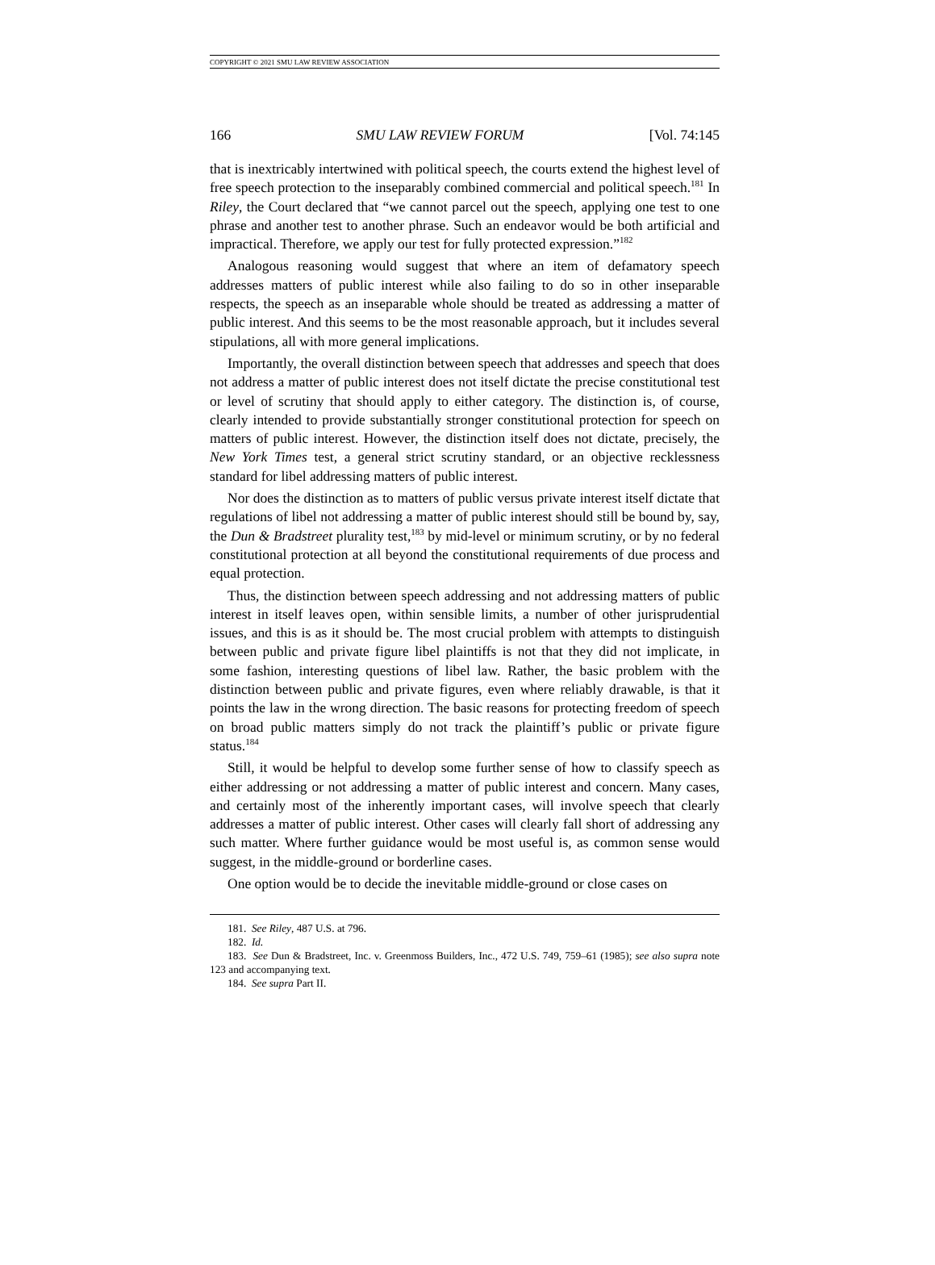COPYRIGHT © 2021 SMU LAW REVIEW ASSOCIATION
166 SMU LAW REVIEW FORUM [Vol. 74:145
that is inextricably intertwined with political speech, the courts extend the highest level of free speech protection to the inseparably combined commercial and political speech.<sup>181</sup> In Riley, the Court declared that “we cannot parcel out the speech, applying one test to one phrase and another test to another phrase. Such an endeavor would be both artificial and impractical. Therefore, we apply our test for fully protected expression.”<sup>182</sup>
Analogous reasoning would suggest that where an item of defamatory speech addresses matters of public interest while also failing to do so in other inseparable respects, the speech as an inseparable whole should be treated as addressing a matter of public interest. And this seems to be the most reasonable approach, but it includes several stipulations, all with more general implications.
Importantly, the overall distinction between speech that addresses and speech that does not address a matter of public interest does not itself dictate the precise constitutional test or level of scrutiny that should apply to either category. The distinction is, of course, clearly intended to provide substantially stronger constitutional protection for speech on matters of public interest. However, the distinction itself does not dictate, precisely, the New York Times test, a general strict scrutiny standard, or an objective recklessness standard for libel addressing matters of public interest.
Nor does the distinction as to matters of public versus private interest itself dictate that regulations of libel not addressing a matter of public interest should still be bound by, say, the Dun & Bradstreet plurality test,<sup>183</sup> by mid-level or minimum scrutiny, or by no federal constitutional protection at all beyond the constitutional requirements of due process and equal protection.
Thus, the distinction between speech addressing and not addressing matters of public interest in itself leaves open, within sensible limits, a number of other jurisprudential issues, and this is as it should be. The most crucial problem with attempts to distinguish between public and private figure libel plaintiffs is not that they did not implicate, in some fashion, interesting questions of libel law. Rather, the basic problem with the distinction between public and private figures, even where reliably drawable, is that it points the law in the wrong direction. The basic reasons for protecting freedom of speech on broad public matters simply do not track the plaintiff’s public or private figure status.<sup>184</sup>
Still, it would be helpful to develop some further sense of how to classify speech as either addressing or not addressing a matter of public interest and concern. Many cases, and certainly most of the inherently important cases, will involve speech that clearly addresses a matter of public interest. Other cases will clearly fall short of addressing any such matter. Where further guidance would be most useful is, as common sense would suggest, in the middle-ground or borderline cases.
One option would be to decide the inevitable middle-ground or close cases on
181. See Riley, 487 U.S. at 796.
182. Id.
183. See Dun & Bradstreet, Inc. v. Greenmoss Builders, Inc., 472 U.S. 749, 759–61 (1985); see also supra note 123 and accompanying text.
184. See supra Part II.